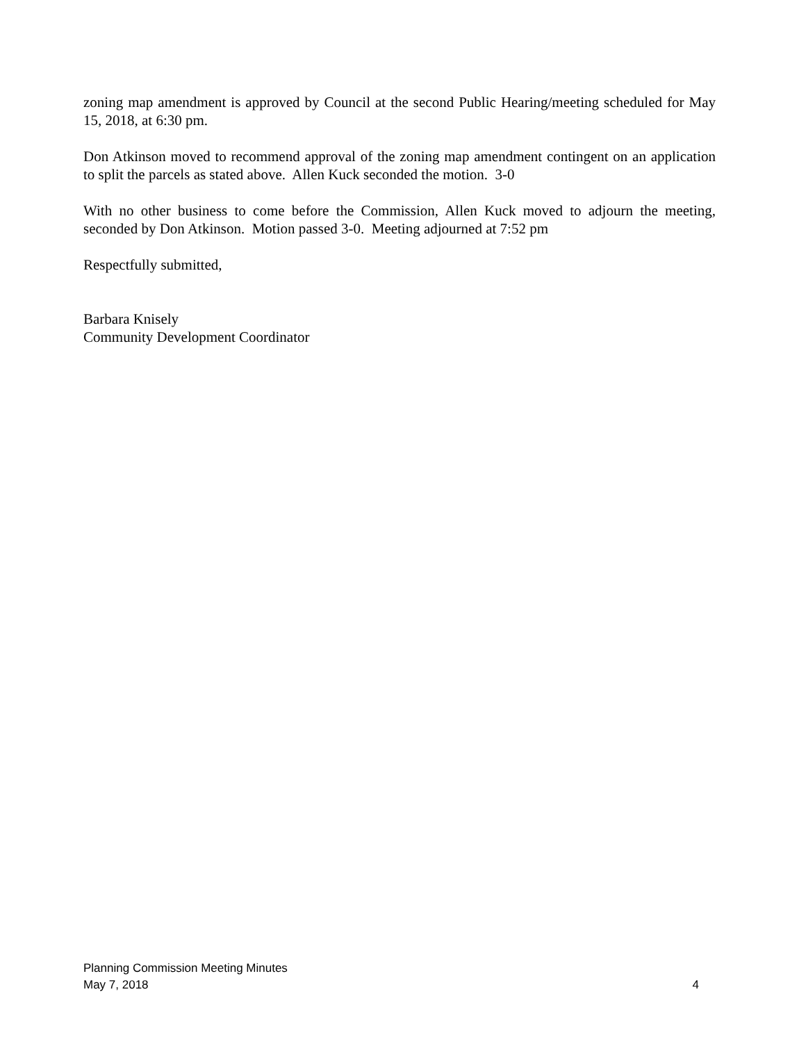zoning map amendment is approved by Council at the second Public Hearing/meeting scheduled for May 15, 2018, at 6:30 pm.
Don Atkinson moved to recommend approval of the zoning map amendment contingent on an application to split the parcels as stated above. Allen Kuck seconded the motion. 3-0
With no other business to come before the Commission, Allen Kuck moved to adjourn the meeting, seconded by Don Atkinson. Motion passed 3-0. Meeting adjourned at 7:52 pm
Respectfully submitted,
Barbara Knisely
Community Development Coordinator
Planning Commission Meeting Minutes
May 7, 2018 4